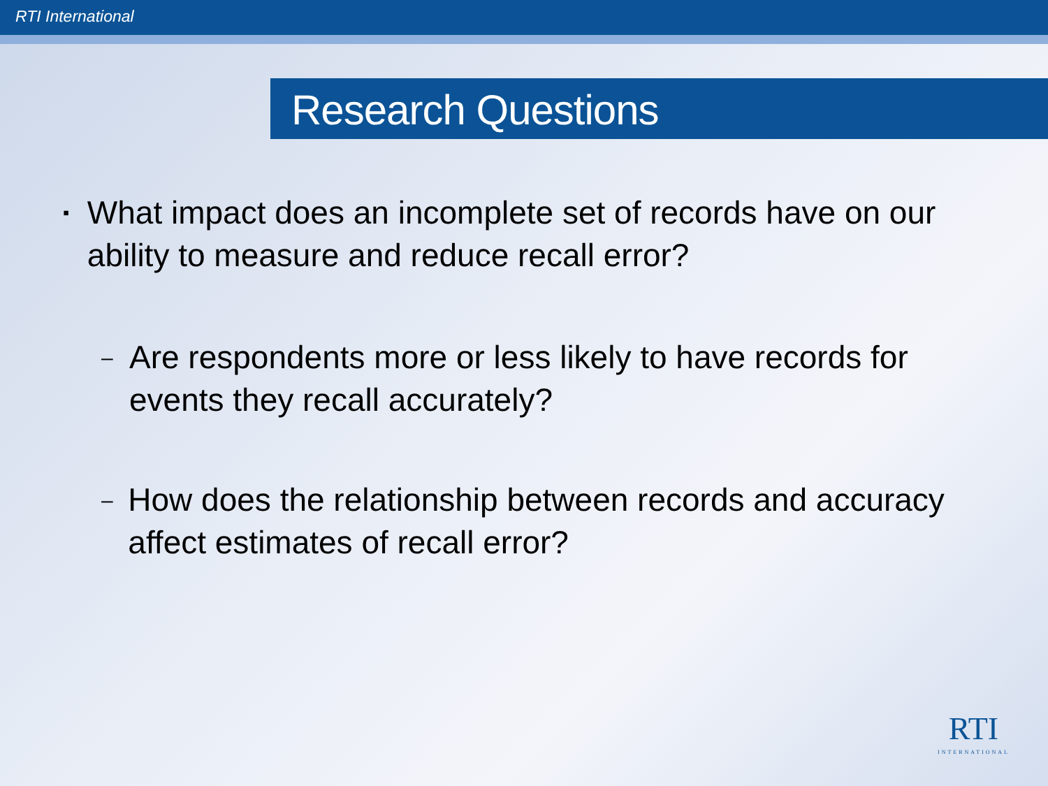RTI International
Research Questions
▪ What impact does an incomplete set of records have on our ability to measure and reduce recall error?
– Are respondents more or less likely to have records for events they recall accurately?
– How does the relationship between records and accuracy affect estimates of recall error?
RTI
INTERNATIONAL